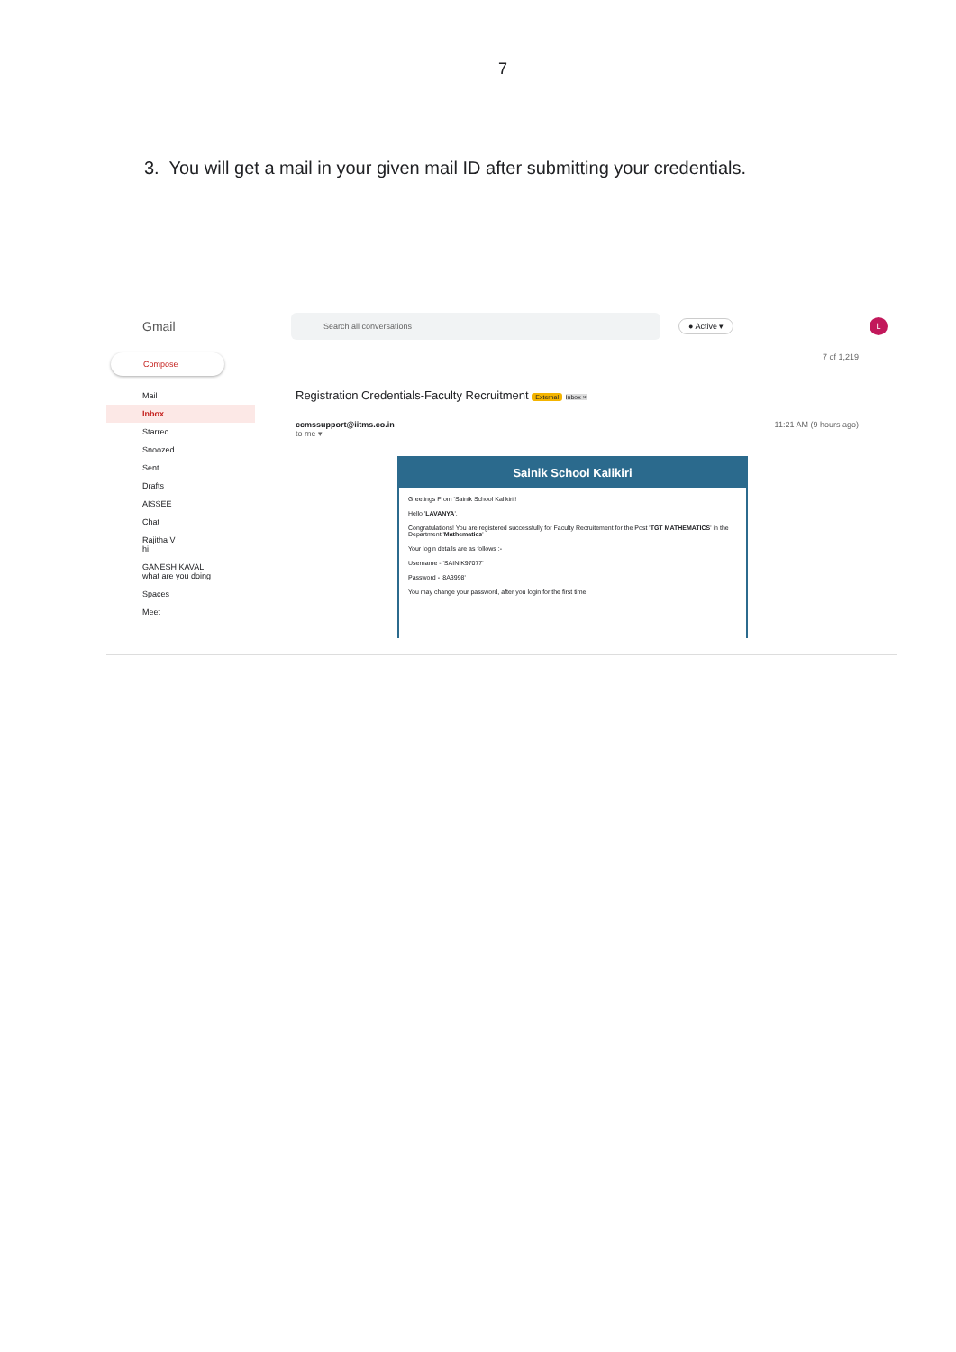7
3. You will get a mail in your given mail ID after submitting your credentials.
Gmail
Search all conversations
● Active ▾
L
Compose
Mail
Inbox
Starred
Snoozed
Sent
Drafts
AISSEE
Chat
Rajitha V
hi
GANESH KAVALI
what are you doing
Spaces
Meet
7 of 1,219
Registration Credentials-Faculty Recruitment External Inbox ×
ccmssupport@iitms.co.in 11:21 AM (9 hours ago)
to me ▾
Sainik School Kalikiri
Greetings From 'Sainik School Kalikiri'!
Hello 'LAVANYA',
Congratulations! You are registered successfully for Faculty Recruitement for the Post 'TGT MATHEMATICS' in the Department 'Mathematics'
Your login details are as follows :-
Username - 'SAINIK97077'
Password - '8A3998'
You may change your password, after you login for the first time.